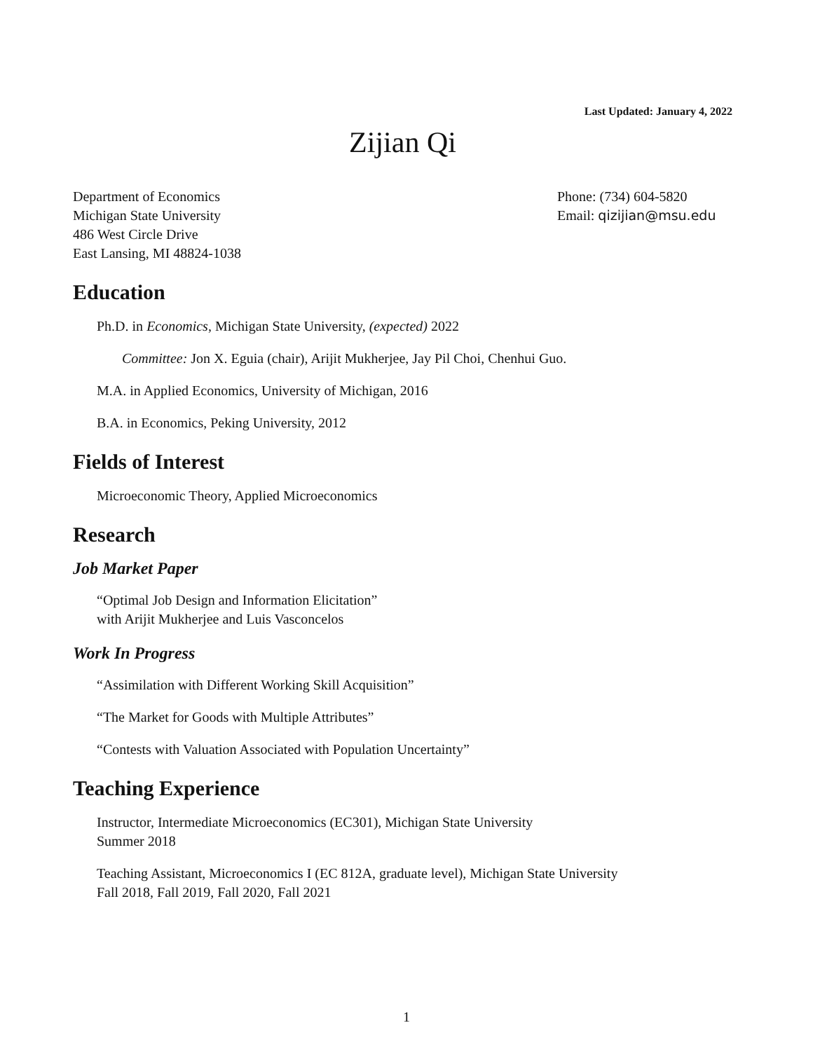Last Updated: January 4, 2022
Zijian Qi
Department of Economics
Michigan State University
486 West Circle Drive
East Lansing, MI 48824-1038
Phone: (734) 604-5820
Email: qizijian@msu.edu
Education
Ph.D. in Economics, Michigan State University, (expected) 2022
Committee: Jon X. Eguia (chair), Arijit Mukherjee, Jay Pil Choi, Chenhui Guo.
M.A. in Applied Economics, University of Michigan, 2016
B.A. in Economics, Peking University, 2012
Fields of Interest
Microeconomic Theory, Applied Microeconomics
Research
Job Market Paper
“Optimal Job Design and Information Elicitation”
with Arijit Mukherjee and Luis Vasconcelos
Work In Progress
“Assimilation with Different Working Skill Acquisition”
“The Market for Goods with Multiple Attributes”
“Contests with Valuation Associated with Population Uncertainty”
Teaching Experience
Instructor, Intermediate Microeconomics (EC301), Michigan State University
Summer 2018
Teaching Assistant, Microeconomics I (EC 812A, graduate level), Michigan State University
Fall 2018, Fall 2019, Fall 2020, Fall 2021
1